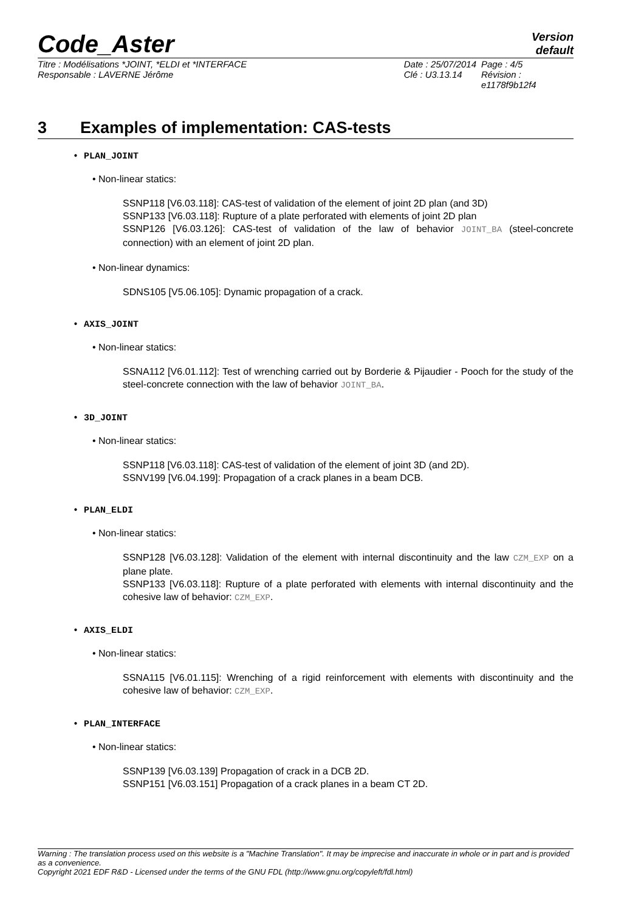Code_Aster
Version
default
Titre : Modélisations *JOINT, *ELDI et *INTERFACE
Responsable : LAVERNE Jérôme
Date : 25/07/2014
Clé : U3.13.14
Page : 4/5
Révision :
e1178f9b12f4
3 Examples of implementation: CAS-tests
• PLAN_JOINT
• Non-linear statics:
SSNP118 [V6.03.118]: CAS-test of validation of the element of joint 2D plan (and 3D)
SSNP133 [V6.03.118]: Rupture of a plate perforated with elements of joint 2D plan
SSNP126 [V6.03.126]: CAS-test of validation of the law of behavior JOINT_BA (steel-concrete connection) with an element of joint 2D plan.
• Non-linear dynamics:
SDNS105 [V5.06.105]: Dynamic propagation of a crack.
• AXIS_JOINT
• Non-linear statics:
SSNA112 [V6.01.112]: Test of wrenching carried out by Borderie & Pijaudier - Pooch for the study of the steel-concrete connection with the law of behavior JOINT_BA.
• 3D_JOINT
• Non-linear statics:
SSNP118 [V6.03.118]: CAS-test of validation of the element of joint 3D (and 2D).
SSNV199 [V6.04.199]: Propagation of a crack planes in a beam DCB.
• PLAN_ELDI
• Non-linear statics:
SSNP128 [V6.03.128]: Validation of the element with internal discontinuity and the law CZM_EXP on a plane plate.
SSNP133 [V6.03.118]: Rupture of a plate perforated with elements with internal discontinuity and the cohesive law of behavior: CZM_EXP.
• AXIS_ELDI
• Non-linear statics:
SSNA115 [V6.01.115]: Wrenching of a rigid reinforcement with elements with discontinuity and the cohesive law of behavior: CZM_EXP.
• PLAN_INTERFACE
• Non-linear statics:
SSNP139 [V6.03.139] Propagation of crack in a DCB 2D.
SSNP151 [V6.03.151] Propagation of a crack planes in a beam CT 2D.
Warning : The translation process used on this website is a "Machine Translation". It may be imprecise and inaccurate in whole or in part and is provided as a convenience.
Copyright 2021 EDF R&D - Licensed under the terms of the GNU FDL (http://www.gnu.org/copyleft/fdl.html)